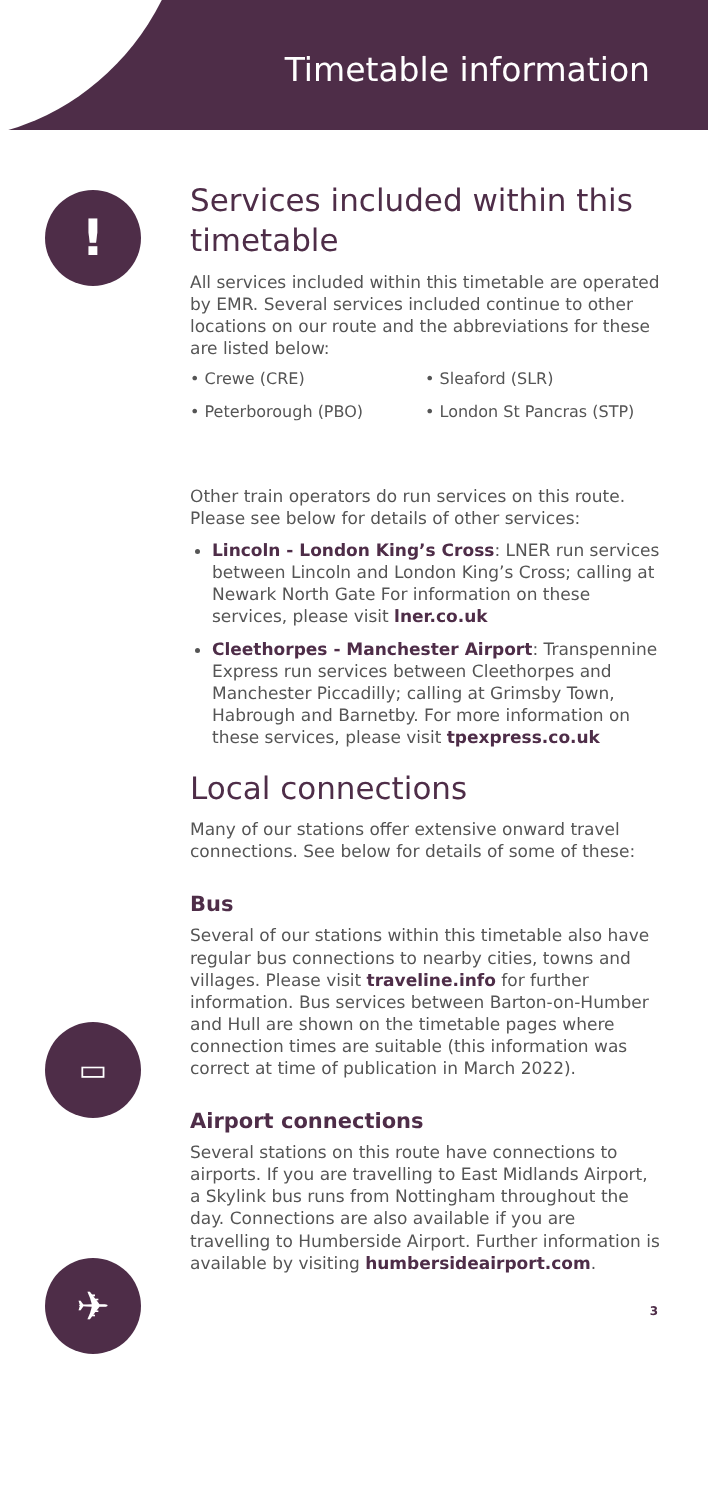Timetable information
!
▭
✈
Services included within this timetable
All services included within this timetable are operated by EMR. Several services included continue to other locations on our route and the abbreviations for these are listed below:
• Crewe (CRE)
• Sleaford (SLR)
• Peterborough (PBO)
• London St Pancras (STP)
Other train operators do run services on this route. Please see below for details of other services:
Lincoln - London King’s Cross: LNER run services between Lincoln and London King’s Cross; calling at Newark North Gate For information on these services, please visit lner.co.uk
Cleethorpes - Manchester Airport: Transpennine Express run services between Cleethorpes and Manchester Piccadilly; calling at Grimsby Town, Habrough and Barnetby. For more information on these services, please visit tpexpress.co.uk
Local connections
Many of our stations offer extensive onward travel connections. See below for details of some of these:
Bus
Several of our stations within this timetable also have regular bus connections to nearby cities, towns and villages. Please visit traveline.info for further information. Bus services between Barton-on-Humber and Hull are shown on the timetable pages where connection times are suitable (this information was correct at time of publication in March 2022).
Airport connections
Several stations on this route have connections to airports. If you are travelling to East Midlands Airport, a Skylink bus runs from Nottingham throughout the day. Connections are also available if you are travelling to Humberside Airport. Further information is available by visiting humbersideairport.com.
3